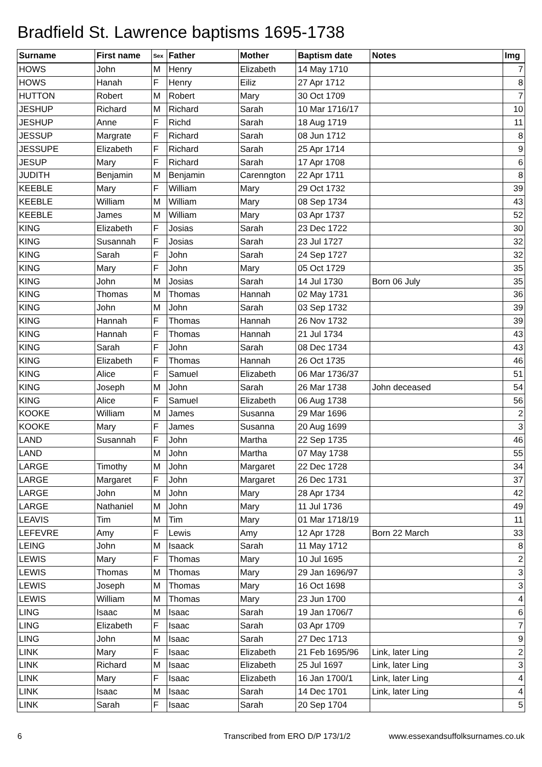Bradfield St. Lawrence baptisms 1695-1738
| Surname | First name | Sex | Father | Mother | Baptism date | Notes | Img |
| --- | --- | --- | --- | --- | --- | --- | --- |
| HOWS | John | M | Henry | Elizabeth | 14 May 1710 | | 7 |
| HOWS | Hanah | F | Henry | Eiliz | 27 Apr 1712 | | 8 |
| HUTTON | Robert | M | Robert | Mary | 30 Oct 1709 | | 7 |
| JESHUP | Richard | M | Richard | Sarah | 10 Mar 1716/17 | | 10 |
| JESHUP | Anne | F | Richd | Sarah | 18 Aug 1719 | | 11 |
| JESSUP | Margrate | F | Richard | Sarah | 08 Jun 1712 | | 8 |
| JESSUPE | Elizabeth | F | Richard | Sarah | 25 Apr 1714 | | 9 |
| JESUP | Mary | F | Richard | Sarah | 17 Apr 1708 | | 6 |
| JUDITH | Benjamin | M | Benjamin | Carenngton | 22 Apr 1711 | | 8 |
| KEEBLE | Mary | F | William | Mary | 29 Oct 1732 | | 39 |
| KEEBLE | William | M | William | Mary | 08 Sep 1734 | | 43 |
| KEEBLE | James | M | William | Mary | 03 Apr 1737 | | 52 |
| KING | Elizabeth | F | Josias | Sarah | 23 Dec 1722 | | 30 |
| KING | Susannah | F | Josias | Sarah | 23 Jul 1727 | | 32 |
| KING | Sarah | F | John | Sarah | 24 Sep 1727 | | 32 |
| KING | Mary | F | John | Mary | 05 Oct 1729 | | 35 |
| KING | John | M | Josias | Sarah | 14 Jul 1730 | Born 06 July | 35 |
| KING | Thomas | M | Thomas | Hannah | 02 May 1731 | | 36 |
| KING | John | M | John | Sarah | 03 Sep 1732 | | 39 |
| KING | Hannah | F | Thomas | Hannah | 26 Nov 1732 | | 39 |
| KING | Hannah | F | Thomas | Hannah | 21 Jul 1734 | | 43 |
| KING | Sarah | F | John | Sarah | 08 Dec 1734 | | 43 |
| KING | Elizabeth | F | Thomas | Hannah | 26 Oct 1735 | | 46 |
| KING | Alice | F | Samuel | Elizabeth | 06 Mar 1736/37 | | 51 |
| KING | Joseph | M | John | Sarah | 26 Mar 1738 | John deceased | 54 |
| KING | Alice | F | Samuel | Elizabeth | 06 Aug 1738 | | 56 |
| KOOKE | William | M | James | Susanna | 29 Mar 1696 | | 2 |
| KOOKE | Mary | F | James | Susanna | 20 Aug 1699 | | 3 |
| LAND | Susannah | F | John | Martha | 22 Sep 1735 | | 46 |
| LAND | | M | John | Martha | 07 May 1738 | | 55 |
| LARGE | Timothy | M | John | Margaret | 22 Dec 1728 | | 34 |
| LARGE | Margaret | F | John | Margaret | 26 Dec 1731 | | 37 |
| LARGE | John | M | John | Mary | 28 Apr 1734 | | 42 |
| LARGE | Nathaniel | M | John | Mary | 11 Jul 1736 | | 49 |
| LEAVIS | Tim | M | Tim | Mary | 01 Mar 1718/19 | | 11 |
| LEFEVRE | Amy | F | Lewis | Amy | 12 Apr 1728 | Born 22 March | 33 |
| LEING | John | M | Isaack | Sarah | 11 May 1712 | | 8 |
| LEWIS | Mary | F | Thomas | Mary | 10 Jul 1695 | | 2 |
| LEWIS | Thomas | M | Thomas | Mary | 29 Jan 1696/97 | | 3 |
| LEWIS | Joseph | M | Thomas | Mary | 16 Oct 1698 | | 3 |
| LEWIS | William | M | Thomas | Mary | 23 Jun 1700 | | 4 |
| LING | Isaac | M | Isaac | Sarah | 19 Jan 1706/7 | | 6 |
| LING | Elizabeth | F | Isaac | Sarah | 03 Apr 1709 | | 7 |
| LING | John | M | Isaac | Sarah | 27 Dec 1713 | | 9 |
| LINK | Mary | F | Isaac | Elizabeth | 21 Feb 1695/96 | Link, later Ling | 2 |
| LINK | Richard | M | Isaac | Elizabeth | 25 Jul 1697 | Link, later Ling | 3 |
| LINK | Mary | F | Isaac | Elizabeth | 16 Jan 1700/1 | Link, later Ling | 4 |
| LINK | Isaac | M | Isaac | Sarah | 14 Dec 1701 | Link, later Ling | 4 |
| LINK | Sarah | F | Isaac | Sarah | 20 Sep 1704 | | 5 |
6 Transcribed from ERO D/P 173/1/2 www.essexandsuffolksurnames.co.uk